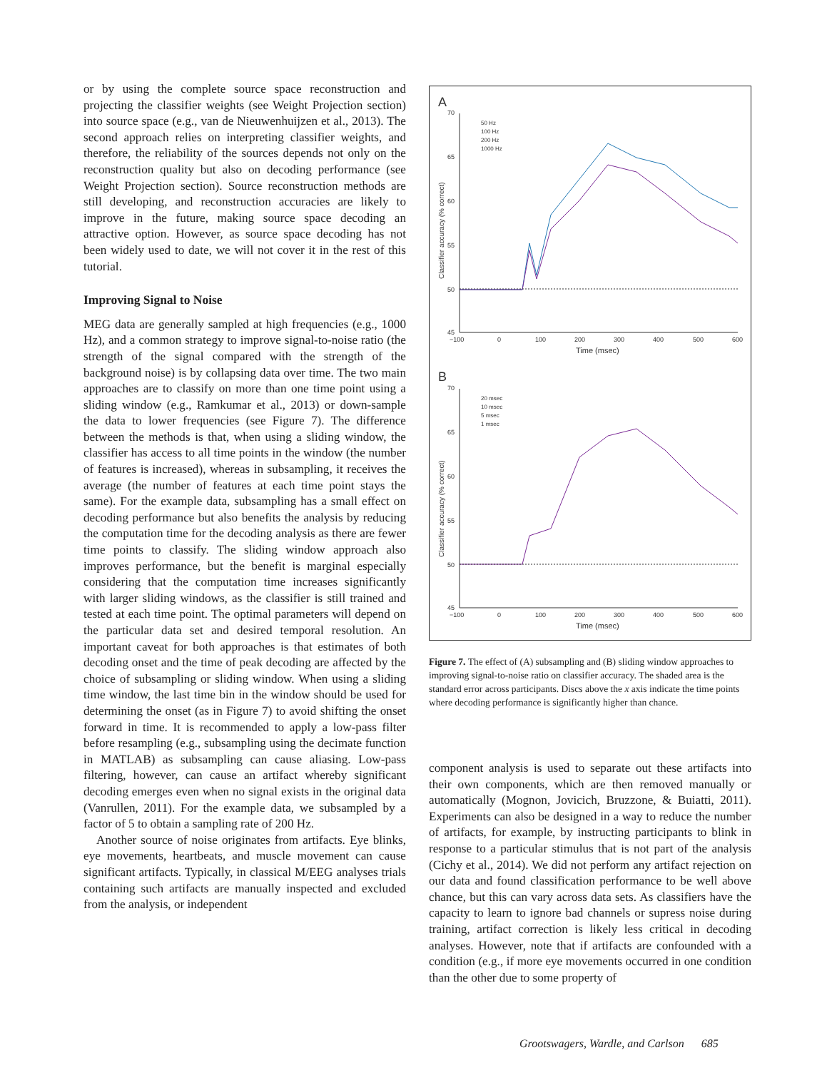or by using the complete source space reconstruction and projecting the classifier weights (see Weight Projection section) into source space (e.g., van de Nieuwenhuijzen et al., 2013). The second approach relies on interpreting classifier weights, and therefore, the reliability of the sources depends not only on the reconstruction quality but also on decoding performance (see Weight Projection section). Source reconstruction methods are still developing, and reconstruction accuracies are likely to improve in the future, making source space decoding an attractive option. However, as source space decoding has not been widely used to date, we will not cover it in the rest of this tutorial.
Improving Signal to Noise
MEG data are generally sampled at high frequencies (e.g., 1000 Hz), and a common strategy to improve signal-to-noise ratio (the strength of the signal compared with the strength of the background noise) is by collapsing data over time. The two main approaches are to classify on more than one time point using a sliding window (e.g., Ramkumar et al., 2013) or down-sample the data to lower frequencies (see Figure 7). The difference between the methods is that, when using a sliding window, the classifier has access to all time points in the window (the number of features is increased), whereas in subsampling, it receives the average (the number of features at each time point stays the same). For the example data, subsampling has a small effect on decoding performance but also benefits the analysis by reducing the computation time for the decoding analysis as there are fewer time points to classify. The sliding window approach also improves performance, but the benefit is marginal especially considering that the computation time increases significantly with larger sliding windows, as the classifier is still trained and tested at each time point. The optimal parameters will depend on the particular data set and desired temporal resolution. An important caveat for both approaches is that estimates of both decoding onset and the time of peak decoding are affected by the choice of subsampling or sliding window. When using a sliding time window, the last time bin in the window should be used for determining the onset (as in Figure 7) to avoid shifting the onset forward in time. It is recommended to apply a low-pass filter before resampling (e.g., subsampling using the decimate function in MATLAB) as subsampling can cause aliasing. Low-pass filtering, however, can cause an artifact whereby significant decoding emerges even when no signal exists in the original data (Vanrullen, 2011). For the example data, we subsampled by a factor of 5 to obtain a sampling rate of 200 Hz.
Another source of noise originates from artifacts. Eye blinks, eye movements, heartbeats, and muscle movement can cause significant artifacts. Typically, in classical M/EEG analyses trials containing such artifacts are manually inspected and excluded from the analysis, or independent
A
70
65
60
55
50
45
−100
0
100
200
300
400
500
600
Time (msec)
Classifier accuracy (% correct)
50 Hz
100 Hz
200 Hz
1000 Hz
B
70
65
60
55
50
45
−100
0
100
200
300
400
500
600
Time (msec)
Classifier accuracy (% correct)
20 msec
10 msec
5 msec
1 msec
Figure 7. The effect of (A) subsampling and (B) sliding window approaches to improving signal-to-noise ratio on classifier accuracy. The shaded area is the standard error across participants. Discs above the x axis indicate the time points where decoding performance is significantly higher than chance.
component analysis is used to separate out these artifacts into their own components, which are then removed manually or automatically (Mognon, Jovicich, Bruzzone, & Buiatti, 2011). Experiments can also be designed in a way to reduce the number of artifacts, for example, by instructing participants to blink in response to a particular stimulus that is not part of the analysis (Cichy et al., 2014). We did not perform any artifact rejection on our data and found classification performance to be well above chance, but this can vary across data sets. As classifiers have the capacity to learn to ignore bad channels or supress noise during training, artifact correction is likely less critical in decoding analyses. However, note that if artifacts are confounded with a condition (e.g., if more eye movements occurred in one condition than the other due to some property of
Grootswagers, Wardle, and Carlson 685